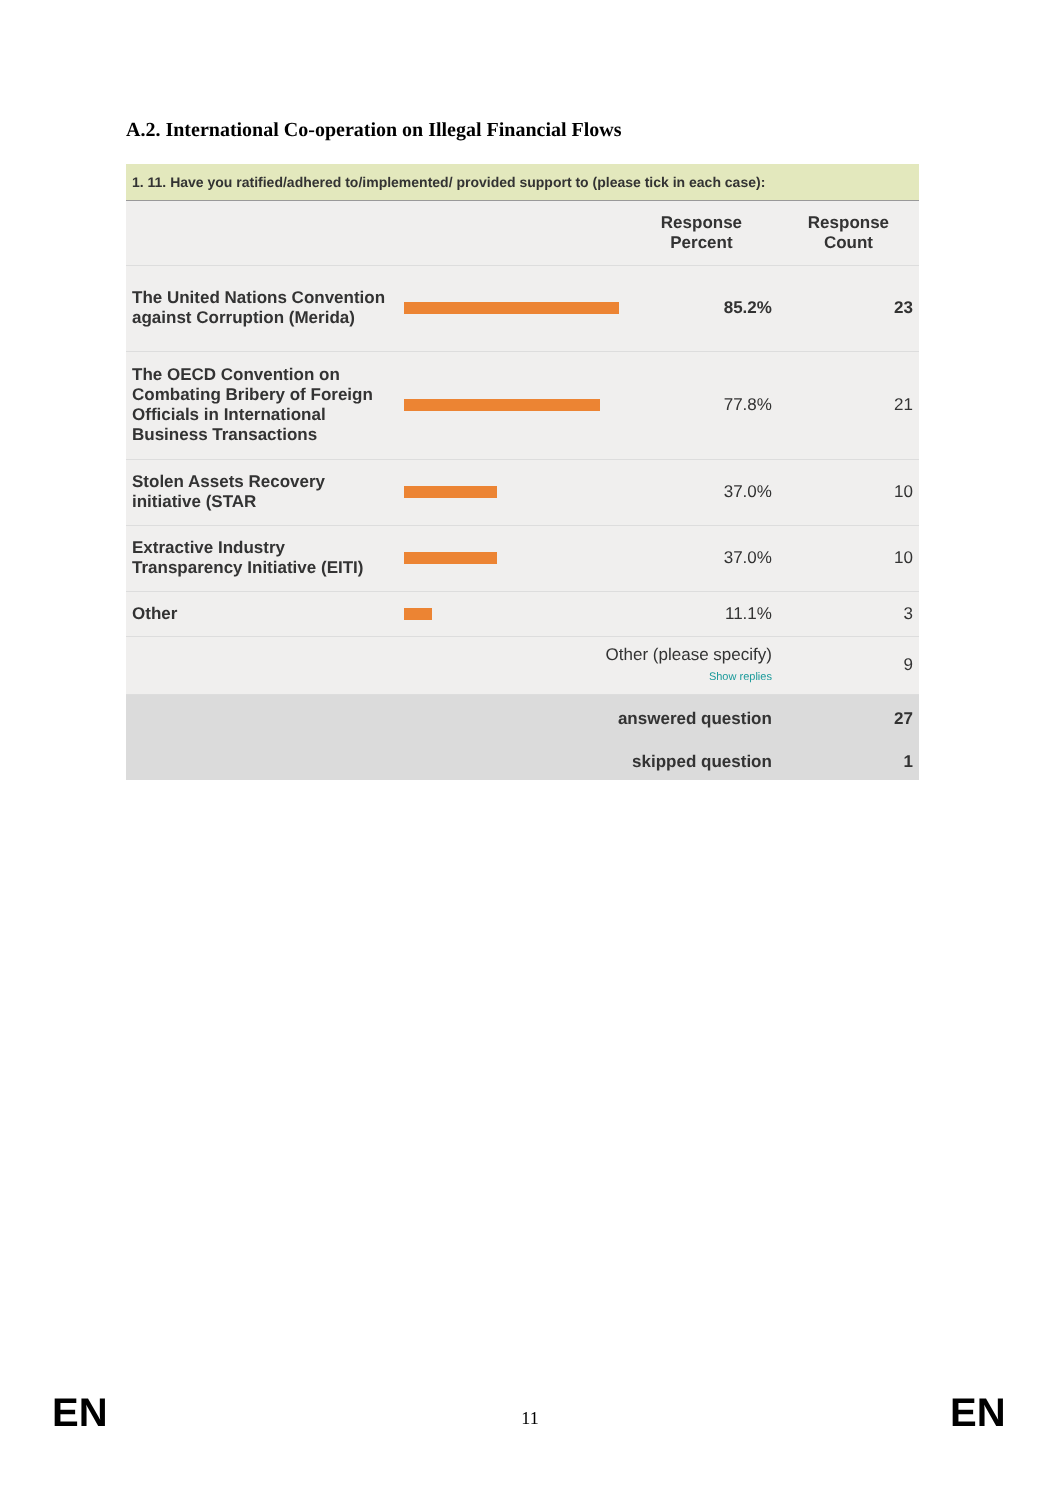A.2. International Co-operation on Illegal Financial Flows
1. 11. Have you ratified/adhered to/implemented/ provided support to (please tick in each case):
| | | Response Percent | Response Count |
| --- | --- | --- | --- |
| The United Nations Convention against Corruption (Merida) | | 85.2% | 23 |
| The OECD Convention on Combating Bribery of Foreign Officials in International Business Transactions | | 77.8% | 21 |
| Stolen Assets Recovery initiative (STAR | | 37.0% | 10 |
| Extractive Industry Transparency Initiative (EITI) | | 37.0% | 10 |
| Other | | 11.1% | 3 |
| | Other (please specify) Show replies | | 9 |
| | answered question | | 27 |
| | skipped question | | 1 |
EN
11 EN